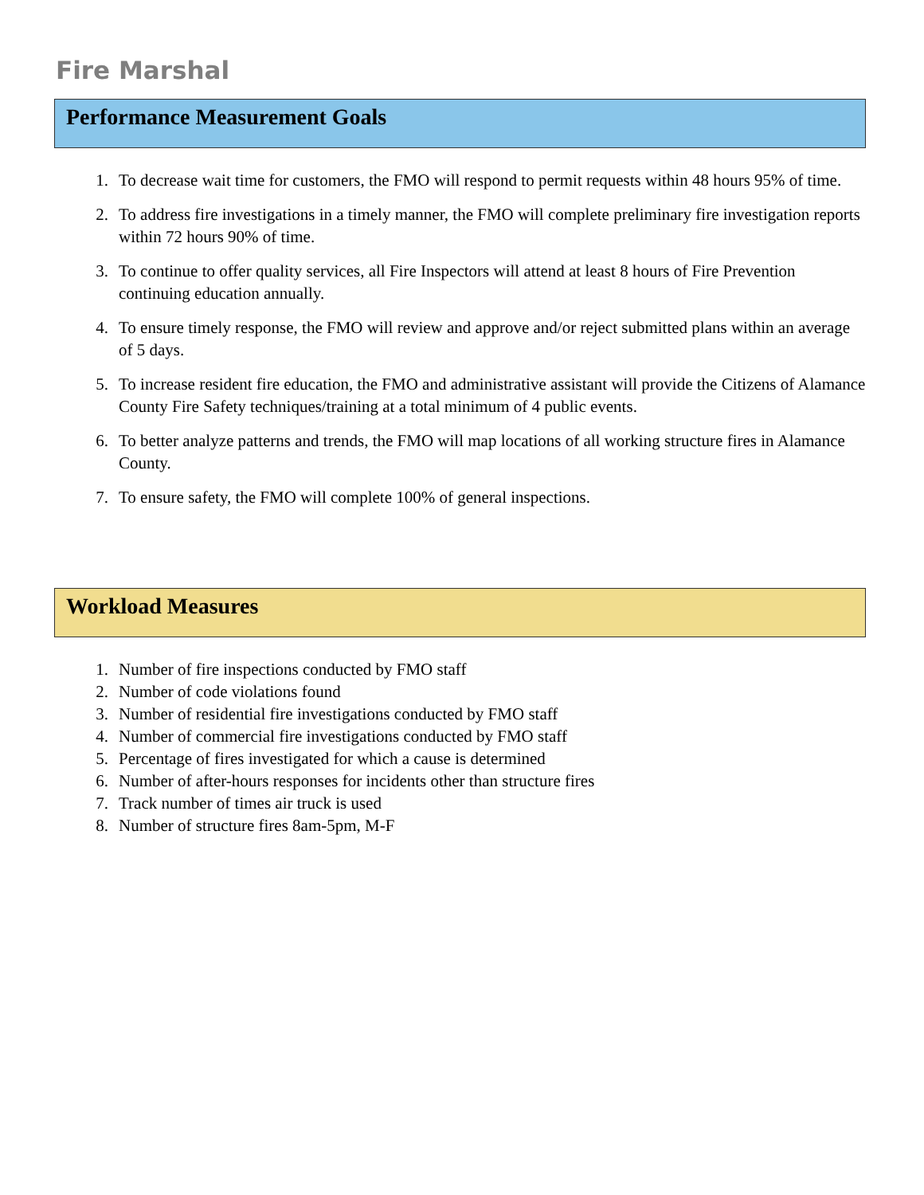Fire Marshal
Performance Measurement Goals
1. To decrease wait time for customers, the FMO will respond to permit requests within 48 hours 95% of time.
2. To address fire investigations in a timely manner, the FMO will complete preliminary fire investigation reports within 72 hours 90% of time.
3. To continue to offer quality services, all Fire Inspectors will attend at least 8 hours of Fire Prevention continuing education annually.
4. To ensure timely response, the FMO will review and approve and/or reject submitted plans within an average of 5 days.
5. To increase resident fire education, the FMO and administrative assistant will provide the Citizens of Alamance County Fire Safety techniques/training at a total minimum of 4 public events.
6. To better analyze patterns and trends, the FMO will map locations of all working structure fires in Alamance County.
7. To ensure safety, the FMO will complete 100% of general inspections.
Workload Measures
1. Number of fire inspections conducted by FMO staff
2. Number of code violations found
3. Number of residential fire investigations conducted by FMO staff
4. Number of commercial fire investigations conducted by FMO staff
5. Percentage of fires investigated for which a cause is determined
6. Number of after-hours responses for incidents other than structure fires
7. Track number of times air truck is used
8. Number of structure fires 8am-5pm, M-F